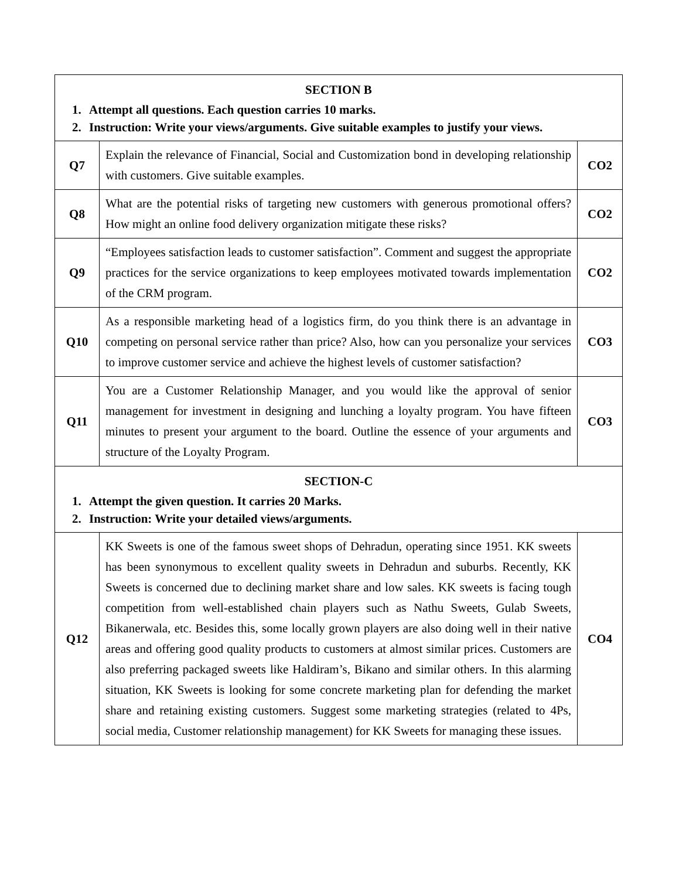| SECTION B 1. Attempt all questions. Each question carries 10 marks. 2. Instruction: Write your views/arguments. Give suitable examples to justify your views. | | |
| Q7 | Explain the relevance of Financial, Social and Customization bond in developing relationship with customers. Give suitable examples. | CO2 |
| Q8 | What are the potential risks of targeting new customers with generous promotional offers? How might an online food delivery organization mitigate these risks? | CO2 |
| Q9 | “Employees satisfaction leads to customer satisfaction”. Comment and suggest the appropriate practices for the service organizations to keep employees motivated towards implementation of the CRM program. | CO2 |
| Q10 | As a responsible marketing head of a logistics firm, do you think there is an advantage in competing on personal service rather than price? Also, how can you personalize your services to improve customer service and achieve the highest levels of customer satisfaction? | CO3 |
| Q11 | You are a Customer Relationship Manager, and you would like the approval of senior management for investment in designing and lunching a loyalty program. You have fifteen minutes to present your argument to the board. Outline the essence of your arguments and structure of the Loyalty Program. | CO3 |
| SECTION-C 1. Attempt the given question. It carries 20 Marks. 2. Instruction: Write your detailed views/arguments. | | |
| Q12 | KK Sweets is one of the famous sweet shops of Dehradun, operating since 1951. KK sweets has been synonymous to excellent quality sweets in Dehradun and suburbs. Recently, KK Sweets is concerned due to declining market share and low sales. KK sweets is facing tough competition from well-established chain players such as Nathu Sweets, Gulab Sweets, Bikanerwala, etc. Besides this, some locally grown players are also doing well in their native areas and offering good quality products to customers at almost similar prices. Customers are also preferring packaged sweets like Haldiram’s, Bikano and similar others. In this alarming situation, KK Sweets is looking for some concrete marketing plan for defending the market share and retaining existing customers. Suggest some marketing strategies (related to 4Ps, social media, Customer relationship management) for KK Sweets for managing these issues. | CO4 |